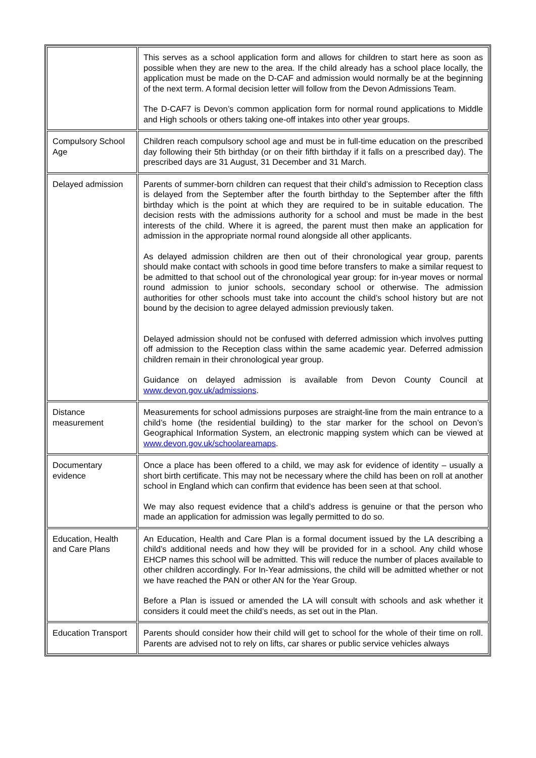| | This serves as a school application form and allows for children to start here as soon as possible when they are new to the area. If the child already has a school place locally, the application must be made on the D-CAF and admission would normally be at the beginning of the next term. A formal decision letter will follow from the Devon Admissions Team. The D-CAF7 is Devon’s common application form for normal round applications to Middle and High schools or others taking one-off intakes into other year groups. |
| Compulsory School Age | Children reach compulsory school age and must be in full-time education on the prescribed day following their 5th birthday (or on their fifth birthday if it falls on a prescribed day). The prescribed days are 31 August, 31 December and 31 March. |
| Delayed admission | Parents of summer-born children can request that their child’s admission to Reception class is delayed from the September after the fourth birthday to the September after the fifth birthday which is the point at which they are required to be in suitable education. The decision rests with the admissions authority for a school and must be made in the best interests of the child. Where it is agreed, the parent must then make an application for admission in the appropriate normal round alongside all other applicants. As delayed admission children are then out of their chronological year group, parents should make contact with schools in good time before transfers to make a similar request to be admitted to that school out of the chronological year group: for in-year moves or normal round admission to junior schools, secondary school or otherwise. The admission authorities for other schools must take into account the child’s school history but are not bound by the decision to agree delayed admission previously taken. Delayed admission should not be confused with deferred admission which involves putting off admission to the Reception class within the same academic year. Deferred admission children remain in their chronological year group. Guidance on delayed admission is available from Devon County Council at www.devon.gov.uk/admissions . |
| Distance measurement | Measurements for school admissions purposes are straight-line from the main entrance to a child’s home (the residential building) to the star marker for the school on Devon’s Geographical Information System, an electronic mapping system which can be viewed at www.devon.gov.uk/schoolareamaps . |
| Documentary evidence | Once a place has been offered to a child, we may ask for evidence of identity – usually a short birth certificate. This may not be necessary where the child has been on roll at another school in England which can confirm that evidence has been seen at that school. We may also request evidence that a child’s address is genuine or that the person who made an application for admission was legally permitted to do so. |
| Education, Health and Care Plans | An Education, Health and Care Plan is a formal document issued by the LA describing a child’s additional needs and how they will be provided for in a school. Any child whose EHCP names this school will be admitted. This will reduce the number of places available to other children accordingly. For In-Year admissions, the child will be admitted whether or not we have reached the PAN or other AN for the Year Group. Before a Plan is issued or amended the LA will consult with schools and ask whether it considers it could meet the child’s needs, as set out in the Plan. |
| Education Transport | Parents should consider how their child will get to school for the whole of their time on roll. Parents are advised not to rely on lifts, car shares or public service vehicles always |